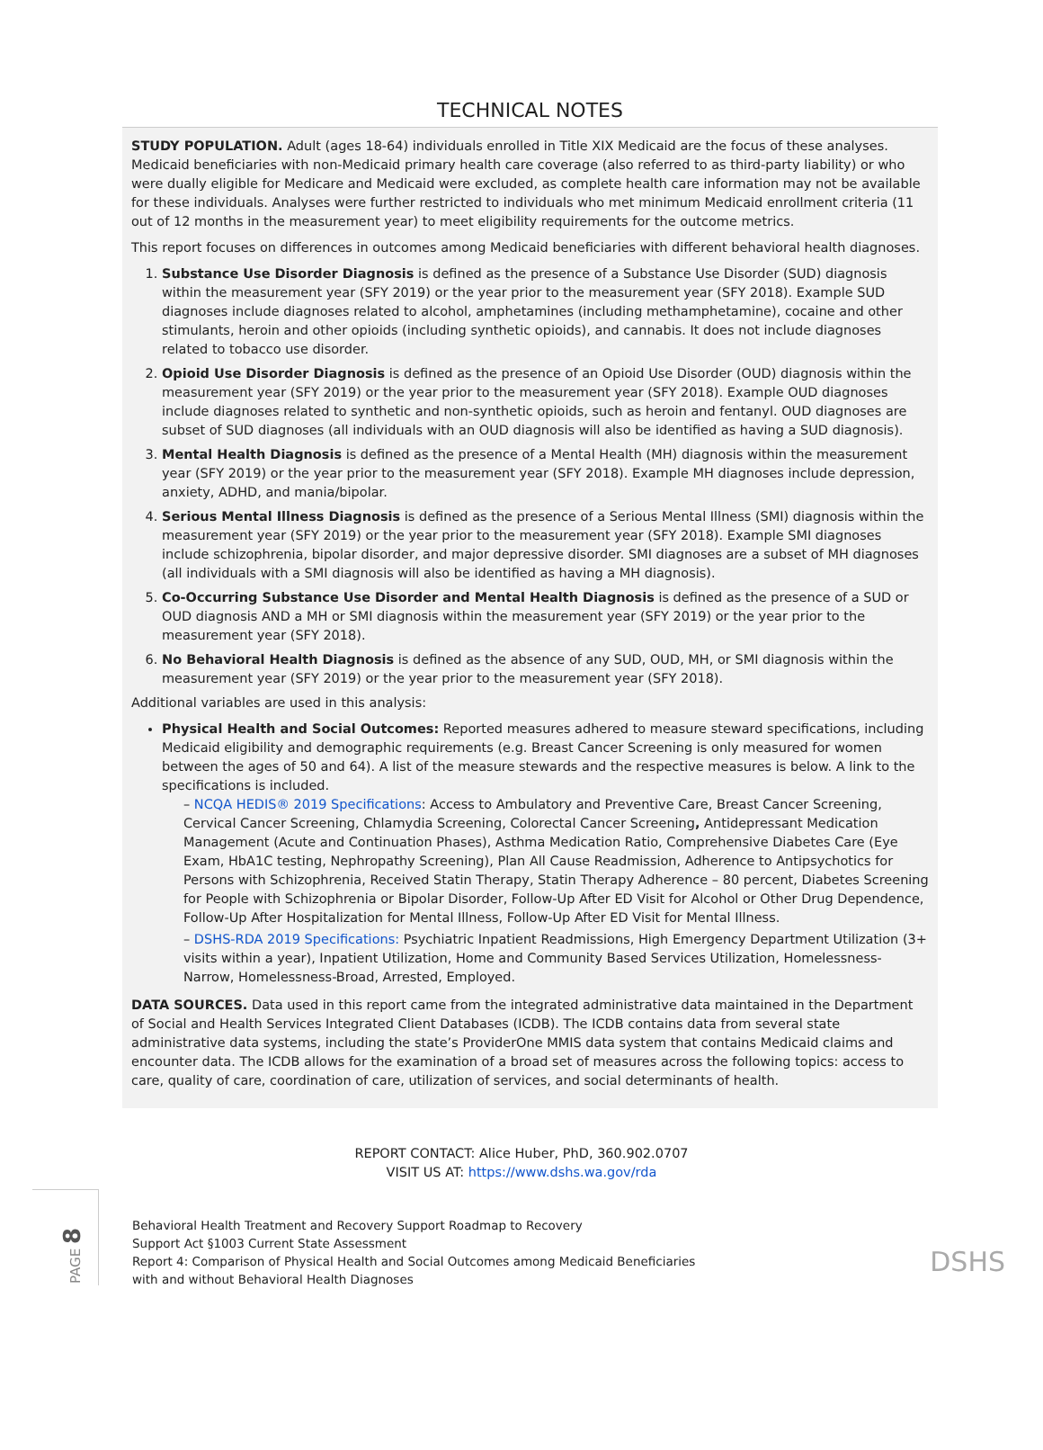TECHNICAL NOTES
STUDY POPULATION. Adult (ages 18-64) individuals enrolled in Title XIX Medicaid are the focus of these analyses. Medicaid beneficiaries with non-Medicaid primary health care coverage (also referred to as third-party liability) or who were dually eligible for Medicare and Medicaid were excluded, as complete health care information may not be available for these individuals. Analyses were further restricted to individuals who met minimum Medicaid enrollment criteria (11 out of 12 months in the measurement year) to meet eligibility requirements for the outcome metrics.
This report focuses on differences in outcomes among Medicaid beneficiaries with different behavioral health diagnoses.
1. Substance Use Disorder Diagnosis is defined as the presence of a Substance Use Disorder (SUD) diagnosis within the measurement year (SFY 2019) or the year prior to the measurement year (SFY 2018). Example SUD diagnoses include diagnoses related to alcohol, amphetamines (including methamphetamine), cocaine and other stimulants, heroin and other opioids (including synthetic opioids), and cannabis. It does not include diagnoses related to tobacco use disorder.
2. Opioid Use Disorder Diagnosis is defined as the presence of an Opioid Use Disorder (OUD) diagnosis within the measurement year (SFY 2019) or the year prior to the measurement year (SFY 2018). Example OUD diagnoses include diagnoses related to synthetic and non-synthetic opioids, such as heroin and fentanyl. OUD diagnoses are subset of SUD diagnoses (all individuals with an OUD diagnosis will also be identified as having a SUD diagnosis).
3. Mental Health Diagnosis is defined as the presence of a Mental Health (MH) diagnosis within the measurement year (SFY 2019) or the year prior to the measurement year (SFY 2018). Example MH diagnoses include depression, anxiety, ADHD, and mania/bipolar.
4. Serious Mental Illness Diagnosis is defined as the presence of a Serious Mental Illness (SMI) diagnosis within the measurement year (SFY 2019) or the year prior to the measurement year (SFY 2018). Example SMI diagnoses include schizophrenia, bipolar disorder, and major depressive disorder. SMI diagnoses are a subset of MH diagnoses (all individuals with a SMI diagnosis will also be identified as having a MH diagnosis).
5. Co-Occurring Substance Use Disorder and Mental Health Diagnosis is defined as the presence of a SUD or OUD diagnosis AND a MH or SMI diagnosis within the measurement year (SFY 2019) or the year prior to the measurement year (SFY 2018).
6. No Behavioral Health Diagnosis is defined as the absence of any SUD, OUD, MH, or SMI diagnosis within the measurement year (SFY 2019) or the year prior to the measurement year (SFY 2018).
Additional variables are used in this analysis:
Physical Health and Social Outcomes: Reported measures adhered to measure steward specifications, including Medicaid eligibility and demographic requirements (e.g. Breast Cancer Screening is only measured for women between the ages of 50 and 64). A list of the measure stewards and the respective measures is below. A link to the specifications is included.
– NCQA HEDIS® 2019 Specifications: Access to Ambulatory and Preventive Care, Breast Cancer Screening, Cervical Cancer Screening, Chlamydia Screening, Colorectal Cancer Screening, Antidepressant Medication Management (Acute and Continuation Phases), Asthma Medication Ratio, Comprehensive Diabetes Care (Eye Exam, HbA1C testing, Nephropathy Screening), Plan All Cause Readmission, Adherence to Antipsychotics for Persons with Schizophrenia, Received Statin Therapy, Statin Therapy Adherence – 80 percent, Diabetes Screening for People with Schizophrenia or Bipolar Disorder, Follow-Up After ED Visit for Alcohol or Other Drug Dependence, Follow-Up After Hospitalization for Mental Illness, Follow-Up After ED Visit for Mental Illness.
– DSHS-RDA 2019 Specifications: Psychiatric Inpatient Readmissions, High Emergency Department Utilization (3+ visits within a year), Inpatient Utilization, Home and Community Based Services Utilization, Homelessness-Narrow, Homelessness-Broad, Arrested, Employed.
DATA SOURCES. Data used in this report came from the integrated administrative data maintained in the Department of Social and Health Services Integrated Client Databases (ICDB). The ICDB contains data from several state administrative data systems, including the state’s ProviderOne MMIS data system that contains Medicaid claims and encounter data. The ICDB allows for the examination of a broad set of measures across the following topics: access to care, quality of care, coordination of care, utilization of services, and social determinants of health.
REPORT CONTACT: Alice Huber, PhD, 360.902.0707
VISIT US AT: https://www.dshs.wa.gov/rda
PAGE 8
Behavioral Health Treatment and Recovery Support Roadmap to Recovery
Support Act §1003 Current State Assessment
Report 4: Comparison of Physical Health and Social Outcomes among Medicaid Beneficiaries
with and without Behavioral Health Diagnoses
DSHS